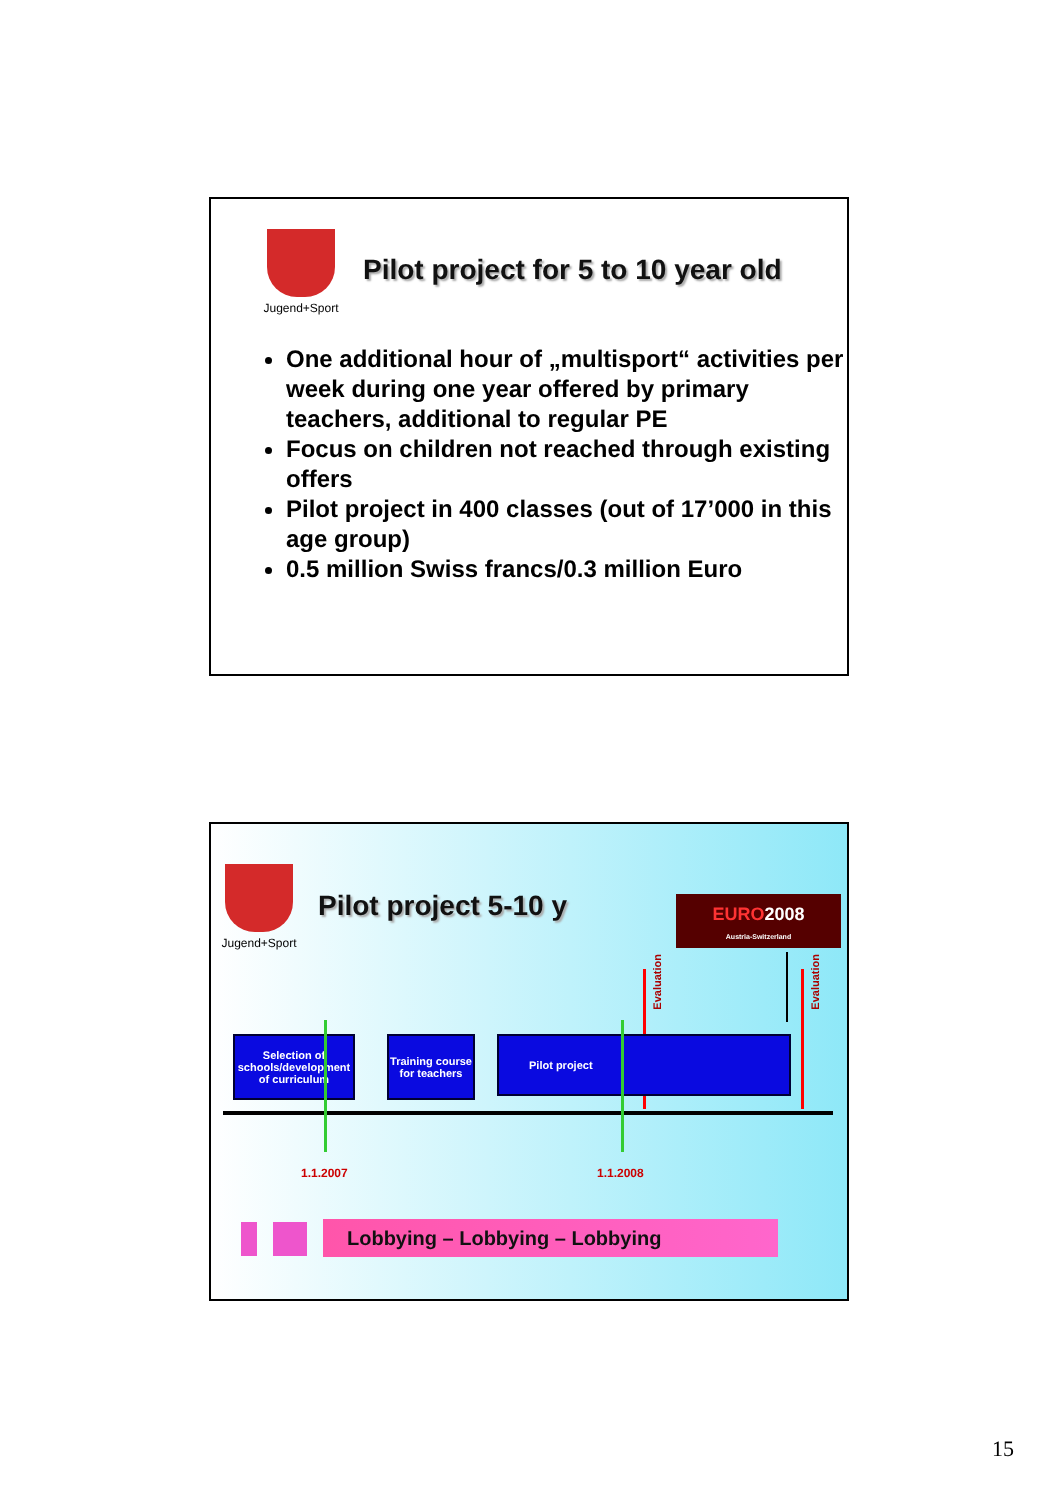Jugend+Sport
Pilot project for 5 to 10 year old
One additional hour of „multisport“ activities per week during one year offered by primary teachers, additional to regular PE
Focus on children not reached through existing offers
Pilot project in 400 classes (out of 17’000 in this age group)
0.5 million Swiss francs/0.3 million Euro
Jugend+Sport
Pilot project 5-10 y
EURO2008
Austria-Switzerland
Evaluation
Evaluation
Selection of schools/development of curriculum
Training course for teachers
Pilot project
1.1.2007 1.1.2008
Lobbying – Lobbying – Lobbying
15